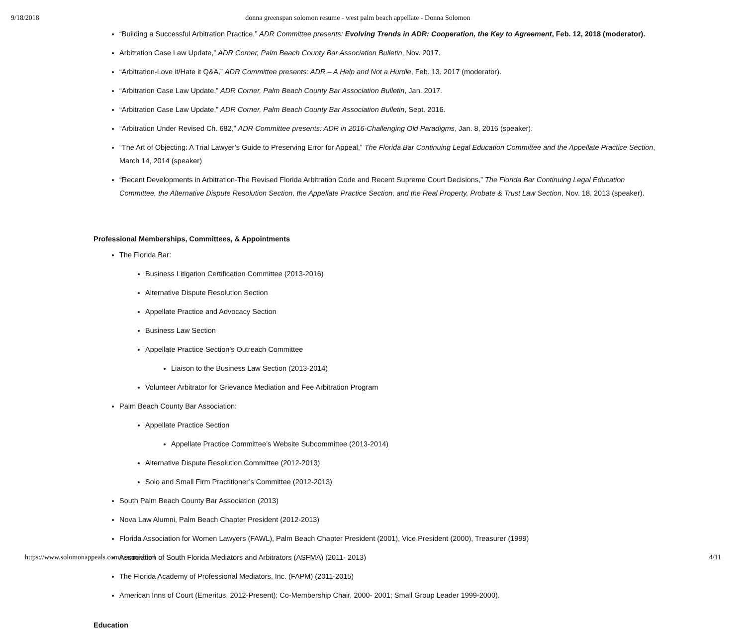9/18/2018 donna greenspan solomon resume - west palm beach appellate - Donna Solomon
“Building a Successful Arbitration Practice,” ADR Committee presents: Evolving Trends in ADR: Cooperation, the Key to Agreement, Feb. 12, 2018 (moderator).
Arbitration Case Law Update,” ADR Corner, Palm Beach County Bar Association Bulletin, Nov. 2017.
“Arbitration-Love it/Hate it Q&A,” ADR Committee presents: ADR – A Help and Not a Hurdle, Feb. 13, 2017 (moderator).
“Arbitration Case Law Update,” ADR Corner, Palm Beach County Bar Association Bulletin, Jan. 2017.
“Arbitration Case Law Update,” ADR Corner, Palm Beach County Bar Association Bulletin, Sept. 2016.
“Arbitration Under Revised Ch. 682,” ADR Committee presents: ADR in 2016-Challenging Old Paradigms, Jan. 8, 2016 (speaker).
“The Art of Objecting: A Trial Lawyer’s Guide to Preserving Error for Appeal,” The Florida Bar Continuing Legal Education Committee and the Appellate Practice Section, March 14, 2014 (speaker)
“Recent Developments in Arbitration-The Revised Florida Arbitration Code and Recent Supreme Court Decisions,” The Florida Bar Continuing Legal Education Committee, the Alternative Dispute Resolution Section, the Appellate Practice Section, and the Real Property, Probate & Trust Law Section, Nov. 18, 2013 (speaker).
Professional Memberships, Committees, & Appointments
The Florida Bar:
Business Litigation Certification Committee (2013-2016)
Alternative Dispute Resolution Section
Appellate Practice and Advocacy Section
Business Law Section
Appellate Practice Section’s Outreach Committee
Liaison to the Business Law Section (2013-2014)
Volunteer Arbitrator for Grievance Mediation and Fee Arbitration Program
Palm Beach County Bar Association:
Appellate Practice Section
Appellate Practice Committee’s Website Subcommittee (2013-2014)
Alternative Dispute Resolution Committee (2012-2013)
Solo and Small Firm Practitioner’s Committee (2012-2013)
South Palm Beach County Bar Association (2013)
Nova Law Alumni, Palm Beach Chapter President (2012-2013)
Florida Association for Women Lawyers (FAWL), Palm Beach Chapter President (2001), Vice President (2000), Treasurer (1999)
Association of South Florida Mediators and Arbitrators (ASFMA) (2011- 2013)
The Florida Academy of Professional Mediators, Inc. (FAPM) (2011-2015)
American Inns of Court (Emeritus, 2012-Present); Co-Membership Chair, 2000- 2001; Small Group Leader 1999-2000).
Education
https://www.solomonappeals.com/resume.html 4/11